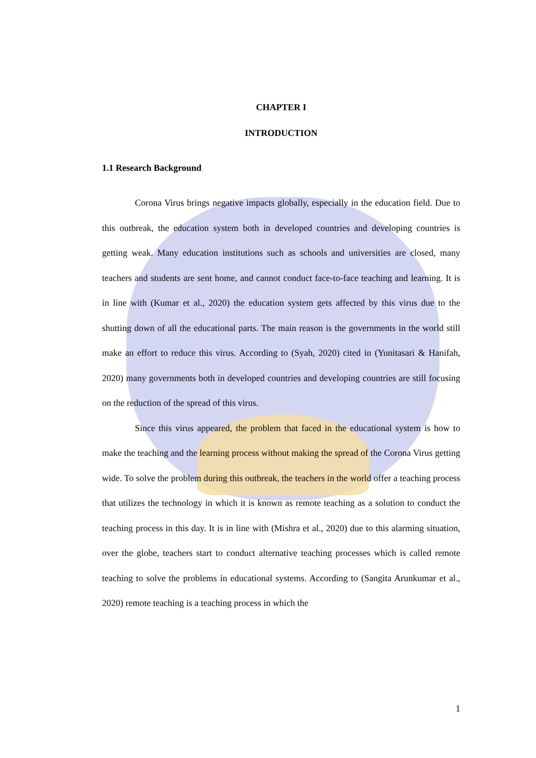CHAPTER I
INTRODUCTION
1.1 Research Background
Corona Virus brings negative impacts globally, especially in the education field. Due to this outbreak, the education system both in developed countries and developing countries is getting weak. Many education institutions such as schools and universities are closed, many teachers and students are sent home, and cannot conduct face-to-face teaching and learning. It is in line with (Kumar et al., 2020) the education system gets affected by this virus due to the shutting down of all the educational parts. The main reason is the governments in the world still make an effort to reduce this virus. According to (Syah, 2020) cited in (Yunitasari & Hanifah, 2020) many governments both in developed countries and developing countries are still focusing on the reduction of the spread of this virus.
Since this virus appeared, the problem that faced in the educational system is how to make the teaching and the learning process without making the spread of the Corona Virus getting wide. To solve the problem during this outbreak, the teachers in the world offer a teaching process that utilizes the technology in which it is known as remote teaching as a solution to conduct the teaching process in this day. It is in line with (Mishra et al., 2020) due to this alarming situation, over the globe, teachers start to conduct alternative teaching processes which is called remote teaching to solve the problems in educational systems. According to (Sangita Arunkumar et al., 2020) remote teaching is a teaching process in which the
1